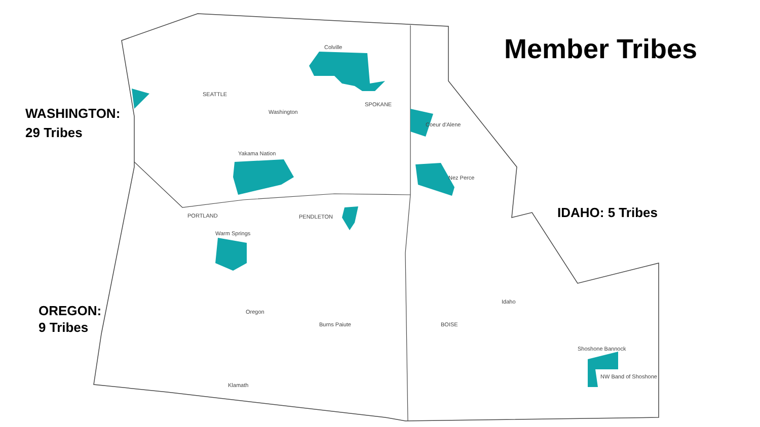Colville
Washington
Yakama Nation
Oregon
Idaho
SEATTLE
SPOKANE
PORTLAND
PENDLETON
Coeur d'Alene
Nez Perce
Shoshone Bannock
NW Band of Shoshone
Klamath
Burns Paiute
Warm Springs
BOISE
Member Tribes
WASHINGTON:
29 Tribes
IDAHO: 5 Tribes
OREGON:
9 Tribes